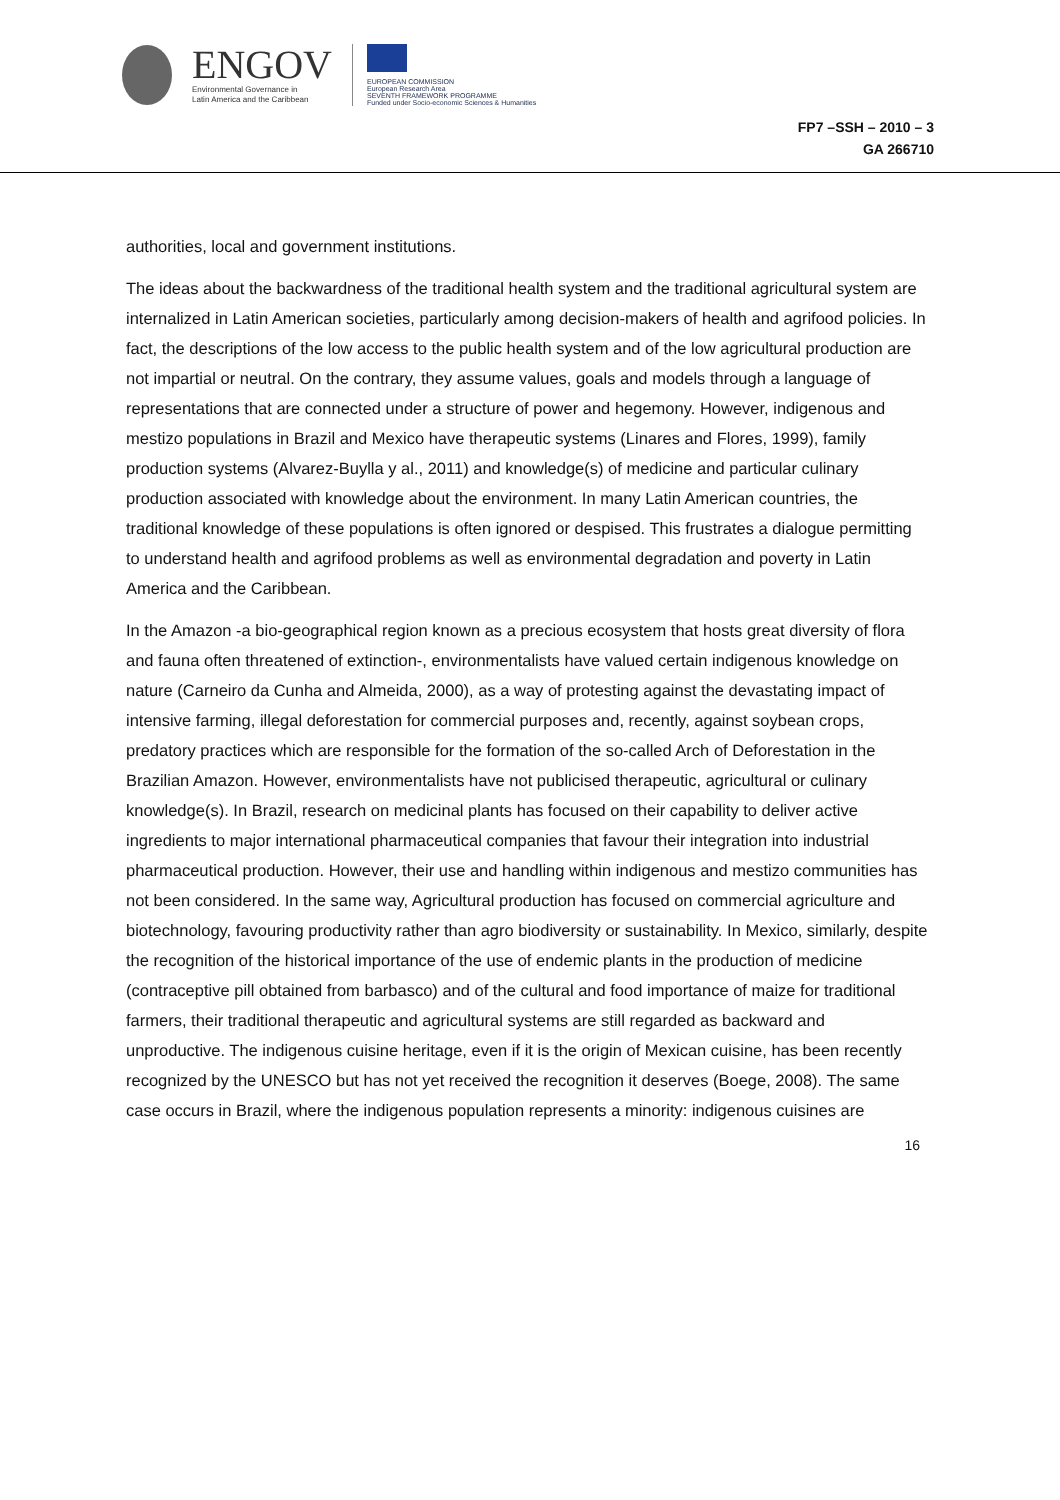ENGOV
Environmental Governance in
Latin America and the Caribbean
EUROPEAN COMMISSION
European Research Area
SEVENTH FRAMEWORK PROGRAMME
Funded under Socio-economic Sciences & Humanities
FP7 –SSH – 2010 – 3
GA 266710
authorities, local and government institutions.
The ideas about the backwardness of the traditional health system and the traditional agricultural system are internalized in Latin American societies, particularly among decision-makers of health and agrifood policies. In fact, the descriptions of the low access to the public health system and of the low agricultural production are not impartial or neutral. On the contrary, they assume values, goals and models through a language of representations that are connected under a structure of power and hegemony. However, indigenous and mestizo populations in Brazil and Mexico have therapeutic systems (Linares and Flores, 1999), family production systems (Alvarez-Buylla y al., 2011) and knowledge(s) of medicine and particular culinary production associated with knowledge about the environment. In many Latin American countries, the traditional knowledge of these populations is often ignored or despised. This frustrates a dialogue permitting to understand health and agrifood problems as well as environmental degradation and poverty in Latin America and the Caribbean.
In the Amazon -a bio-geographical region known as a precious ecosystem that hosts great diversity of flora and fauna often threatened of extinction-, environmentalists have valued certain indigenous knowledge on nature (Carneiro da Cunha and Almeida, 2000), as a way of protesting against the devastating impact of intensive farming, illegal deforestation for commercial purposes and, recently, against soybean crops, predatory practices which are responsible for the formation of the so-called Arch of Deforestation in the Brazilian Amazon. However, environmentalists have not publicised therapeutic, agricultural or culinary knowledge(s). In Brazil, research on medicinal plants has focused on their capability to deliver active ingredients to major international pharmaceutical companies that favour their integration into industrial pharmaceutical production. However, their use and handling within indigenous and mestizo communities has not been considered. In the same way, Agricultural production has focused on commercial agriculture and biotechnology, favouring productivity rather than agro biodiversity or sustainability. In Mexico, similarly, despite the recognition of the historical importance of the use of endemic plants in the production of medicine (contraceptive pill obtained from barbasco) and of the cultural and food importance of maize for traditional farmers, their traditional therapeutic and agricultural systems are still regarded as backward and unproductive. The indigenous cuisine heritage, even if it is the origin of Mexican cuisine, has been recently recognized by the UNESCO but has not yet received the recognition it deserves (Boege, 2008). The same case occurs in Brazil, where the indigenous population represents a minority: indigenous cuisines are
16